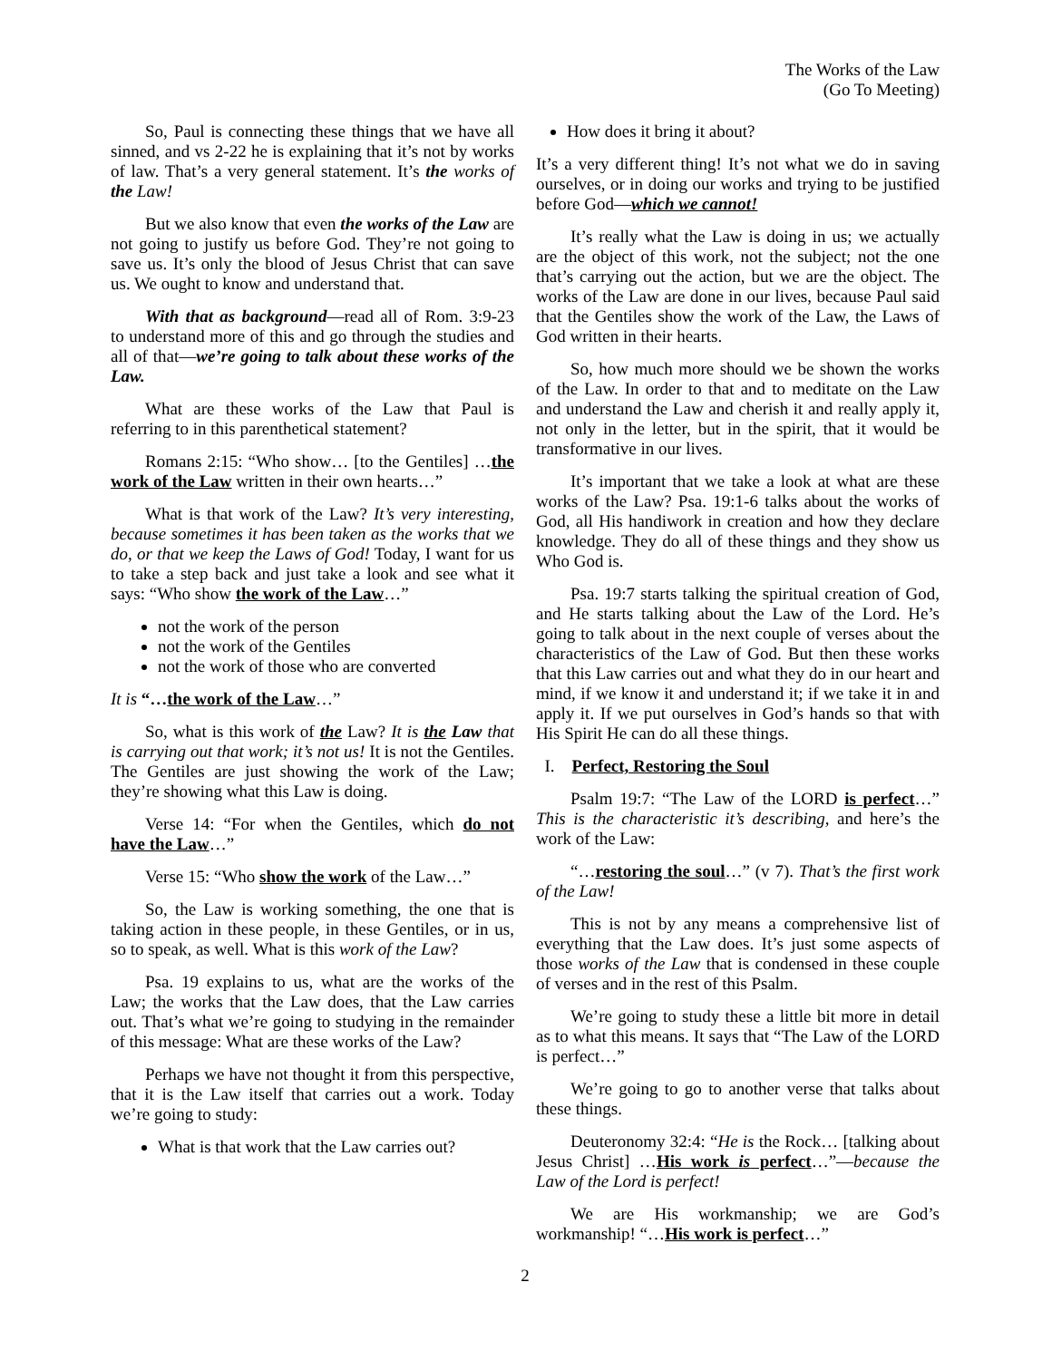The Works of the Law
(Go To Meeting)
So, Paul is connecting these things that we have all sinned, and vs 2-22 he is explaining that it’s not by works of law. That’s a very general statement. It’s the works of the Law!
But we also know that even the works of the Law are not going to justify us before God. They’re not going to save us. It’s only the blood of Jesus Christ that can save us. We ought to know and understand that.
With that as background—read all of Rom. 3:9-23 to understand more of this and go through the studies and all of that—we’re going to talk about these works of the Law.
What are these works of the Law that Paul is referring to in this parenthetical statement?
Romans 2:15: “Who show… [to the Gentiles] …the work of the Law written in their own hearts…”
What is that work of the Law? It’s very interesting, because sometimes it has been taken as the works that we do, or that we keep the Laws of God! Today, I want for us to take a step back and just take a look and see what it says: “Who show the work of the Law…”
not the work of the person
not the work of the Gentiles
not the work of those who are converted
It is “…the work of the Law…”
So, what is this work of the Law? It is the Law that is carrying out that work; it’s not us! It is not the Gentiles. The Gentiles are just showing the work of the Law; they’re showing what this Law is doing.
Verse 14: “For when the Gentiles, which do not have the Law…”
Verse 15: “Who show the work of the Law…”
So, the Law is working something, the one that is taking action in these people, in these Gentiles, or in us, so to speak, as well. What is this work of the Law?
Psa. 19 explains to us, what are the works of the Law; the works that the Law does, that the Law carries out. That’s what we’re going to studying in the remainder of this message: What are these works of the Law?
Perhaps we have not thought it from this perspective, that it is the Law itself that carries out a work. Today we’re going to study:
What is that work that the Law carries out?
How does it bring it about?
It’s a very different thing! It’s not what we do in saving ourselves, or in doing our works and trying to be justified before God—which we cannot!
It’s really what the Law is doing in us; we actually are the object of this work, not the subject; not the one that’s carrying out the action, but we are the object. The works of the Law are done in our lives, because Paul said that the Gentiles show the work of the Law, the Laws of God written in their hearts.
So, how much more should we be shown the works of the Law. In order to that and to meditate on the Law and understand the Law and cherish it and really apply it, not only in the letter, but in the spirit, that it would be transformative in our lives.
It’s important that we take a look at what are these works of the Law? Psa. 19:1-6 talks about the works of God, all His handiwork in creation and how they declare knowledge. They do all of these things and they show us Who God is.
Psa. 19:7 starts talking the spiritual creation of God, and He starts talking about the Law of the Lord. He’s going to talk about in the next couple of verses about the characteristics of the Law of God. But then these works that this Law carries out and what they do in our heart and mind, if we know it and understand it; if we take it in and apply it. If we put ourselves in God’s hands so that with His Spirit He can do all these things.
I. Perfect, Restoring the Soul
Psalm 19:7: “The Law of the LORD is perfect…” This is the characteristic it’s describing, and here’s the work of the Law:
“…restoring the soul…” (v 7). That’s the first work of the Law!
This is not by any means a comprehensive list of everything that the Law does. It’s just some aspects of those works of the Law that is condensed in these couple of verses and in the rest of this Psalm.
We’re going to study these a little bit more in detail as to what this means. It says that “The Law of the LORD is perfect…”
We’re going to go to another verse that talks about these things.
Deuteronomy 32:4: “He is the Rock… [talking about Jesus Christ] …His work is perfect…”—because the Law of the Lord is perfect!
We are His workmanship; we are God’s workmanship! “…His work is perfect…”
2